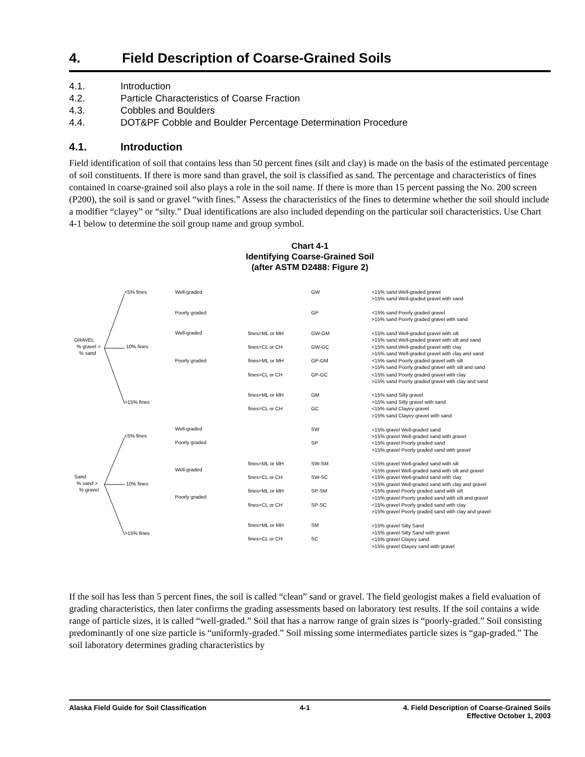4. Field Description of Coarse-Grained Soils
4.1. Introduction
4.2. Particle Characteristics of Coarse Fraction
4.3. Cobbles and Boulders
4.4. DOT&PF Cobble and Boulder Percentage Determination Procedure
4.1. Introduction
Field identification of soil that contains less than 50 percent fines (silt and clay) is made on the basis of the estimated percentage of soil constituents. If there is more sand than gravel, the soil is classified as sand. The percentage and characteristics of fines contained in coarse-grained soil also plays a role in the soil name. If there is more than 15 percent passing the No. 200 screen (P200), the soil is sand or gravel “with fines.” Assess the characteristics of the fines to determine whether the soil should include a modifier “clayey” or “silty.” Dual identifications are also included depending on the particular soil characteristics. Use Chart 4-1 below to determine the soil group name and group symbol.
Chart 4-1
Identifying Coarse-Grained Soil
(after ASTM D2488: Figure 2)
GRAVEL
% gravel >
% sand
Sand
% sand >
% gravel
<5% fines
10% fines
>15% fines
<5% fines
10% fines
>15% fines
Well-graded
Poorly graded
Well-graded
Poorly graded
Well-graded
Poorly graded
Well-graded
Poorly graded
fines=ML or MH
fines=CL or CH
fines=ML or MH
fines=CL or CH
fines=ML or MH
fines=CL or CH
fines=ML or MH
fines=CL or CH
fines=ML or MH
fines=CL or CH
fines=ML or MH
fines=CL or CH
GW
GP
GW-GM
GW-GC
GP-GM
GP-GC
GM
GC
SW
SP
SW-SM
SW-SC
SP-SM
SP-SC
SM
SC
<15% sand Well-graded gravel
>15% sand Well-graded gravel with sand
<15% sand Poorly graded gravel
>15% sand Poorly graded gravel with sand
<15% sand Well-graded gravel with silt
>15% sand Well-graded gravel with silt and sand
<15% sand Well-graded gravel with clay
>15% sand Well-graded gravel with clay and sand
<15% sand Poorly graded gravel with silt
>15% sand Poorly graded gravel with silt and sand
<15% sand Poorly graded gravel with clay
>15% sand Poorly graded gravel with clay and sand
<15% sand Silty gravel
>15% sand Silty gravel with sand
<15% sand Clayey gravel
>15% sand Clayey gravel with sand
<15% gravel Well-graded sand
>15% gravel Well-graded sand with gravel
<15% gravel Poorly graded sand
>15% gravel Poorly graded sand with gravel
<15% gravel Well-graded sand with silt
>15% gravel Well-graded sand with silt and gravel
<15% gravel Well-graded sand with clay
>15% gravel Well-graded sand with clay and gravel
<15% gravel Poorly graded sand with silt
>15% gravel Poorly graded sand with silt and gravel
<15% gravel Poorly graded sand with clay
>15% gravel Poorly graded sand with clay and gravel
<15% gravel Silty Sand
>15% gravel Silty Sand with gravel
<15% gravel Clayey sand
>15% gravel Clayey sand with gravel
If the soil has less than 5 percent fines, the soil is called “clean” sand or gravel. The field geologist makes a field evaluation of grading characteristics, then later confirms the grading assessments based on laboratory test results. If the soil contains a wide range of particle sizes, it is called “well-graded.” Soil that has a narrow range of grain sizes is “poorly-graded.” Soil consisting predominantly of one size particle is “uniformly-graded.” Soil missing some intermediates particle sizes is “gap-graded.” The soil laboratory determines grading characteristics by
Alaska Field Guide for Soil Classification
4-1 4. Field Description of Coarse-Grained Soils
Effective October 1, 2003